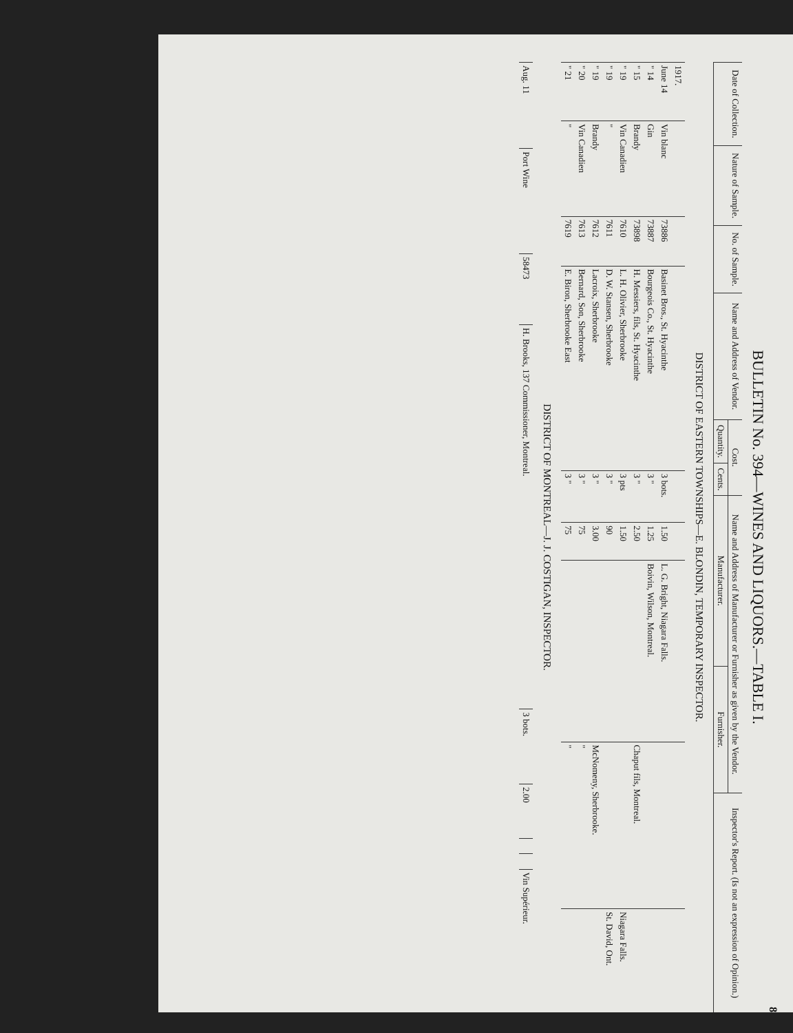8
BULLETIN No. 394—WINES AND LIQUORS.—TABLE I.
| Date of Collection. | Nature of Sample. | No. of Sample. | Name and Address of Vendor. | Cost. | | Name and Address of Manufacturer or Furnisher as given by the Vendor. | | Inspector's Report. (Is not an expression of Opinion.) |
| --- | --- | --- | --- | --- | --- | --- | --- | --- |
| | | | | Quantity. | Cents. | Manufacturer. | Furnisher. | |
DISTRICT OF EASTERN TOWNSHIPS—E. BLONDIN, TEMPORARY INSPECTOR.
| 1917. | | | | | | | | |
| June 14 | Vin blanc | 73886 | Basinet Bros., St. Hyacinthe | 3 bots. | 1.50 | L. G. Bright, Niagara Falls. | | |
| " 14 | Gin | 73887 | Bourgeois Co., St. Hyacinthe | 3 " | 1.25 | Boivin, Wilson, Montreal. | | |
| " 15 | Brandy | 73898 | H. Messiers, fils, St. Hyacinthe | 3 " | 2.50 | | Chaput fils, Montreal. | |
| " 19 | Vin Canadien | 7610 | L. H. Olivier, Sherbrooke | 3 pts | 1.50 | | | Niagara Falls. |
| " 19 | " | 7611 | D. W. Stansen, Sherbrooke | 3 " | 90 | | | St. David, Ont. |
| " 19 | Brandy | 7612 | Lacroix, Sherbrooke | 3 " | 3.00 | | McNomeny, Sherbrooke. | |
| " 20 | Vin Canadien | 7613 | Bernard, Son, Sherbrooke | 3 " | 75 | | " | |
| " 21 | " | 7619 | E. Biron, Sherbrooke East | 3 " | 75 | | " | |
DISTRICT OF MONTREAL—J. J. COSTIGAN, INSPECTOR.
| Aug. 11 | Port Wine | 58473 | H. Brooks, 137 Commissioner, Montreal. | 3 bots. | 2.00 | | | Vin Supérieur. |